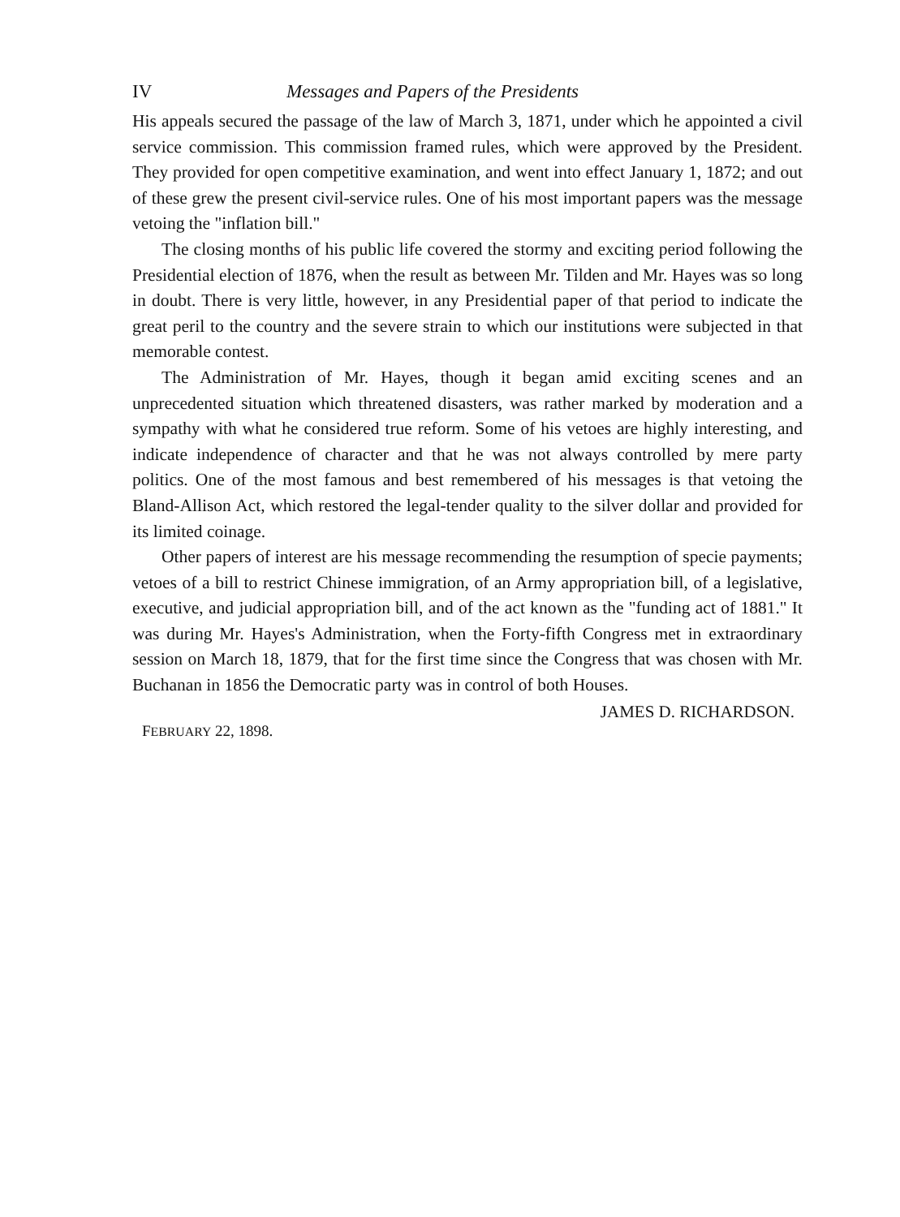IV Messages and Papers of the Presidents
His appeals secured the passage of the law of March 3, 1871, under which he appointed a civil service commission. This commission framed rules, which were approved by the President. They provided for open competitive examination, and went into effect January 1, 1872; and out of these grew the present civil-service rules. One of his most important papers was the message vetoing the "inflation bill."
The closing months of his public life covered the stormy and exciting period following the Presidential election of 1876, when the result as between Mr. Tilden and Mr. Hayes was so long in doubt. There is very little, however, in any Presidential paper of that period to indicate the great peril to the country and the severe strain to which our institutions were subjected in that memorable contest.
The Administration of Mr. Hayes, though it began amid exciting scenes and an unprecedented situation which threatened disasters, was rather marked by moderation and a sympathy with what he considered true reform. Some of his vetoes are highly interesting, and indicate independence of character and that he was not always controlled by mere party politics. One of the most famous and best remembered of his messages is that vetoing the Bland-Allison Act, which restored the legal-tender quality to the silver dollar and provided for its limited coinage.
Other papers of interest are his message recommending the resumption of specie payments; vetoes of a bill to restrict Chinese immigration, of an Army appropriation bill, of a legislative, executive, and judicial appropriation bill, and of the act known as the "funding act of 1881." It was during Mr. Hayes's Administration, when the Forty-fifth Congress met in extraordinary session on March 18, 1879, that for the first time since the Congress that was chosen with Mr. Buchanan in 1856 the Democratic party was in control of both Houses.
JAMES D. RICHARDSON.
FEBRUARY 22, 1898.